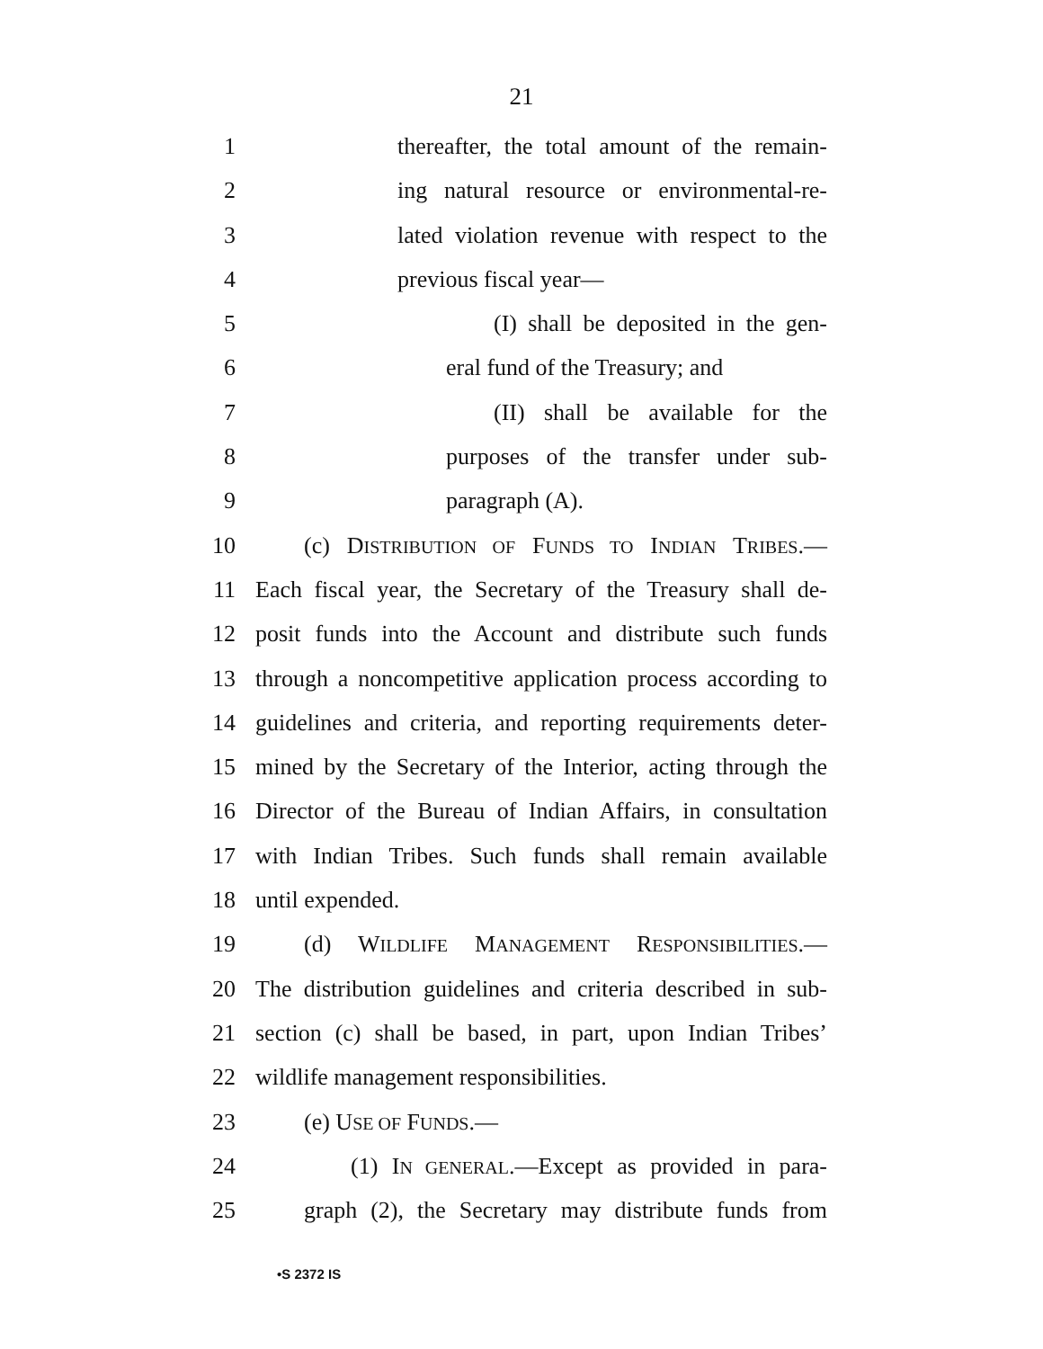21
1 thereafter, the total amount of the remain-
2 ing natural resource or environmental-re-
3 lated violation revenue with respect to the
4 previous fiscal year—
5 (I) shall be deposited in the gen-
6 eral fund of the Treasury; and
7 (II) shall be available for the
8 purposes of the transfer under sub-
9 paragraph (A).
10 (c) DISTRIBUTION OF FUNDS TO INDIAN TRIBES.—
11 Each fiscal year, the Secretary of the Treasury shall de-
12 posit funds into the Account and distribute such funds
13 through a noncompetitive application process according to
14 guidelines and criteria, and reporting requirements deter-
15 mined by the Secretary of the Interior, acting through the
16 Director of the Bureau of Indian Affairs, in consultation
17 with Indian Tribes. Such funds shall remain available
18 until expended.
19 (d) WILDLIFE MANAGEMENT RESPONSIBILITIES.—
20 The distribution guidelines and criteria described in sub-
21 section (c) shall be based, in part, upon Indian Tribes’
22 wildlife management responsibilities.
23 (e) USE OF FUNDS.—
24 (1) IN GENERAL.—Except as provided in para-
25 graph (2), the Secretary may distribute funds from
•S 2372 IS